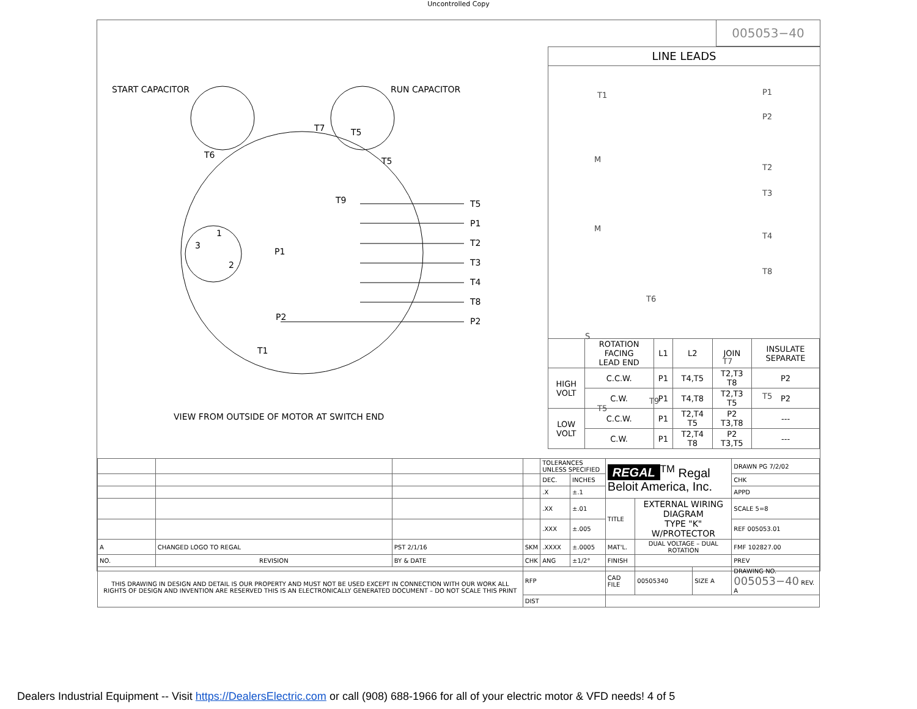Uncontrolled Copy
START CAPACITOR RUN CAPACITOR
T7 T5
T6
T5
T9 T5
P1
T2
T3
T4
T8
P2
1
3
2
P1
P2
T1
VIEW FROM OUTSIDE OF MOTOR AT SWITCH END
005053−40
LINE LEADS
T1 P1
P2
M
T2
T3
M
T4
T8
T6
S
T7
T5
T9
T5
| | ROTATION FACING LEAD END | L1 | L2 | JOIN | INSULATE SEPARATE |
| --- | --- | --- | --- | --- | --- |
| HIGH VOLT | C.C.W. | P1 | T4,T5 | T2,T3 T8 | P2 |
| | C.W. | P1 | T4,T8 | T2,T3 T5 | P2 |
| LOW VOLT | C.C.W. | P1 | T2,T4 T5 | P2 T3,T8 | --- |
| | C.W. | P1 | T2,T4 T8 | P2 T3,T5 | --- |
| | | | | TOLERANCES UNLESS SPECIFIED | | REGAL<sup>TM</sup> Regal Beloit America, Inc. | | | DRAWN PG 7/2/02 |
| | | | | DEC. | INCHES | | | | CHK |
| | | | | .X | ±.1 | | | | APPD |
| | | | | .XX | ±.01 | TITLE | EXTERNAL WIRING DIAGRAM TYPE "K" W/PROTECTOR | | SCALE 5=8 |
| | | | | .XXX | ±.005 | | | | REF 005053.01 |
| A | CHANGED LOGO TO REGAL | PST 2/1/16 | SKM | .XXXX | ±.0005 | MAT'L. | DUAL VOLTAGE – DUAL ROTATION | | FMF 102827.00 |
| NO. | REVISION | BY & DATE | CHK | ANG | ±1/2° | FINISH | | | PREV |
| THIS DRAWING IN DESIGN AND DETAIL IS OUR PROPERTY AND MUST NOT BE USED EXCEPT IN CONNECTION WITH OUR WORK ALL RIGHTS OF DESIGN AND INVENTION ARE RESERVED THIS IS AN ELECTRONICALLY GENERATED DOCUMENT – DO NOT SCALE THIS PRINT | | | RFP | | | CAD FILE | 00505340 | SIZE A | DRAWING NO. 005053−40 REV. A |
| | | | DIST | | | | | | |
Dealers Industrial Equipment -- Visit https://DealersElectric.com or call (908) 688-1966 for all of your electric motor & VFD needs! 4 of 5